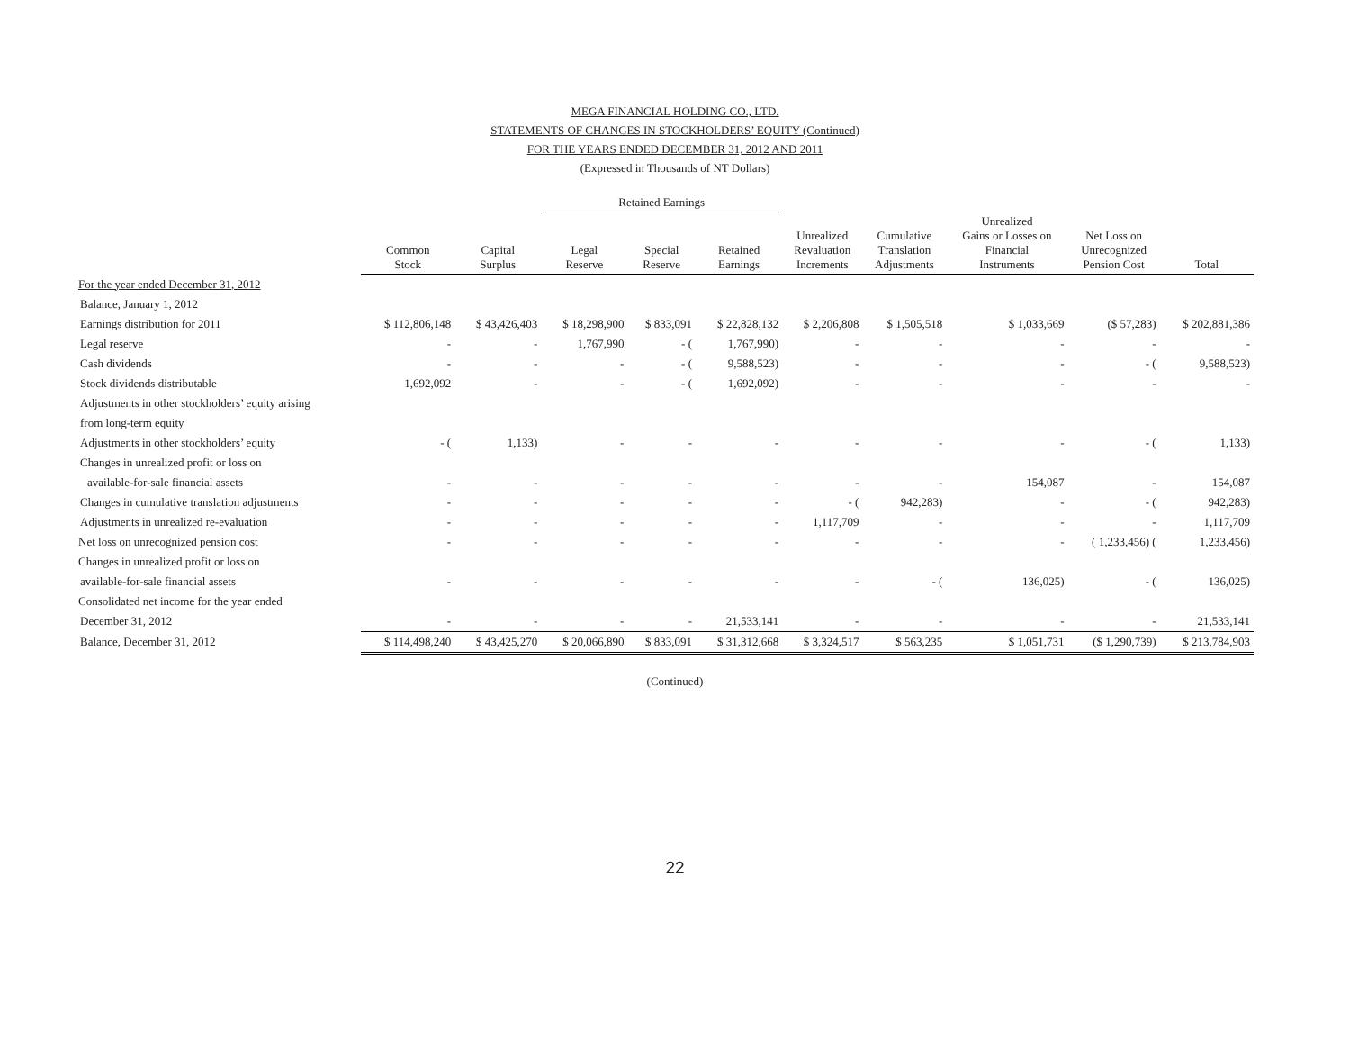MEGA FINANCIAL HOLDING CO., LTD.
STATEMENTS OF CHANGES IN STOCKHOLDERS’ EQUITY (Continued)
FOR THE YEARS ENDED DECEMBER 31, 2012 AND 2011
(Expressed in Thousands of NT Dollars)
| | | | Retained Earnings | | | | | | | |
| --- | --- | --- | --- | --- | --- | --- | --- | --- | --- | --- |
| | Common Stock | Capital Surplus | Legal Reserve | Special Reserve | Retained Earnings | Unrealized Revaluation Increments | Cumulative Translation Adjustments | Unrealized Gains or Losses on Financial Instruments | Net Loss on Unrecognized Pension Cost | Total |
| For the year ended December 31, 2012 | | | | | | | | | | |
| Balance, January 1, 2012 | | | | | | | | | | |
| Earnings distribution for 2011 | $ 112,806,148 | $ 43,426,403 | $ 18,298,900 | $ 833,091 | $ 22,828,132 | $ 2,206,808 | $ 1,505,518 | $ 1,033,669 | ($ 57,283) | $ 202,881,386 |
| Legal reserve | - | - | 1,767,990 | - ( | 1,767,990) | - | - | - | - | - |
| Cash dividends | - | - | - | - ( | 9,588,523) | - | - | - | - ( | 9,588,523) |
| Stock dividends distributable | 1,692,092 | - | - | - ( | 1,692,092) | - | - | - | - | - |
| Adjustments in other stockholders’ equity arising | | | | | | | | | | |
| from long-term equity | | | | | | | | | | |
| Adjustments in other stockholders’ equity | - ( | 1,133) | - | - | - | - | - | - | - ( | 1,133) |
| Changes in unrealized profit or loss on | | | | | | | | | | |
| available-for-sale financial assets | - | - | - | - | - | - | - | 154,087 | - | 154,087 |
| Changes in cumulative translation adjustments | - | - | - | - | - | - ( | 942,283) | - | - ( | 942,283) |
| Adjustments in unrealized re-evaluation | - | - | - | - | - | 1,117,709 | - | - | - | 1,117,709 |
| Net loss on unrecognized pension cost | - | - | - | - | - | - | - | - | ( 1,233,456) ( | 1,233,456) |
| Changes in unrealized profit or loss on | | | | | | | | | | |
| available-for-sale financial assets | - | - | - | - | - | - | - ( | 136,025) | - ( | 136,025) |
| Consolidated net income for the year ended | | | | | | | | | | |
| December 31, 2012 | - | - | - | - | 21,533,141 | - | - | - | - | 21,533,141 |
| Balance, December 31, 2012 | $ 114,498,240 | $ 43,425,270 | $ 20,066,890 | $ 833,091 | $ 31,312,668 | $ 3,324,517 | $ 563,235 | $ 1,051,731 | ($ 1,290,739) | $ 213,784,903 |
(Continued)
22